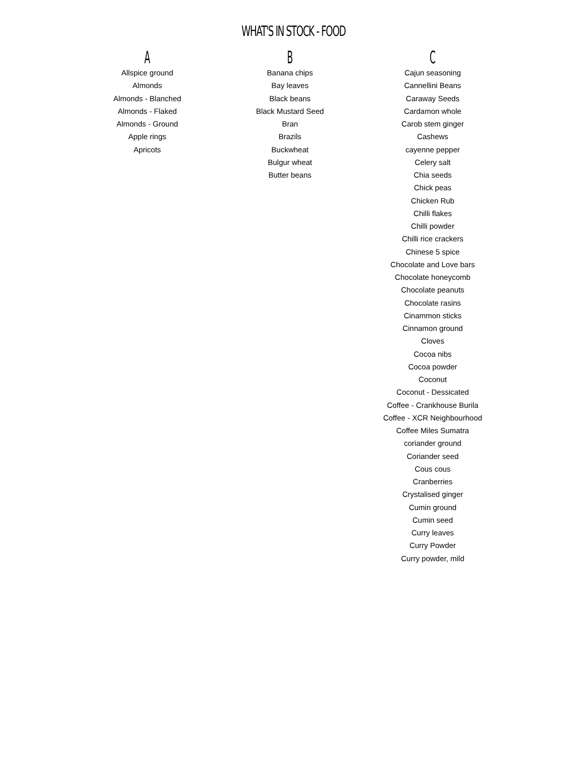WHAT'S IN STOCK - FOOD
A
Allspice ground
Almonds
Almonds - Blanched
Almonds - Flaked
Almonds - Ground
Apple rings
Apricots
B
Banana chips
Bay leaves
Black beans
Black Mustard Seed
Bran
Brazils
Buckwheat
Bulgur wheat
Butter beans
C
Cajun seasoning
Cannellini Beans
Caraway Seeds
Cardamon whole
Carob stem ginger
Cashews
cayenne pepper
Celery salt
Chia seeds
Chick peas
Chicken Rub
Chilli flakes
Chilli powder
Chilli rice crackers
Chinese 5 spice
Chocolate and Love bars
Chocolate honeycomb
Chocolate peanuts
Chocolate rasins
Cinammon sticks
Cinnamon ground
Cloves
Cocoa nibs
Cocoa powder
Coconut
Coconut - Dessicated
Coffee - Crankhouse Burila
Coffee - XCR Neighbourhood
Coffee Miles Sumatra
coriander ground
Coriander seed
Cous cous
Cranberries
Crystalised ginger
Cumin ground
Cumin seed
Curry leaves
Curry Powder
Curry powder, mild